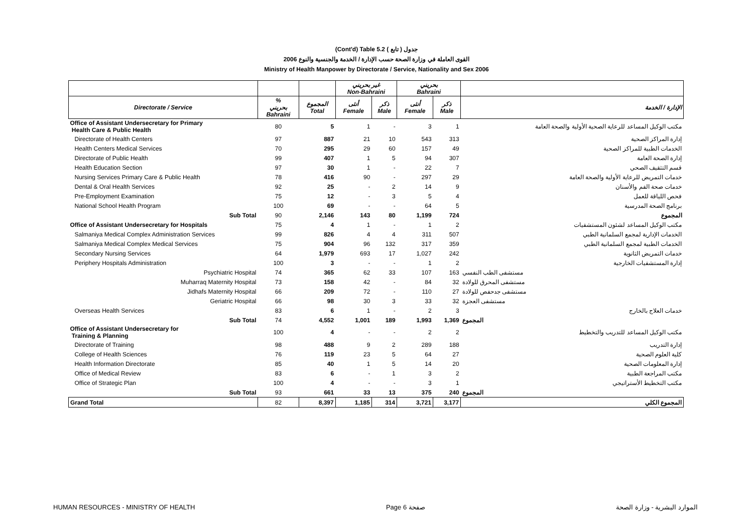(Cont'd) Table 5.2 جدول ( تابع )
القوى العاملة في وزارة الصحة حسب الإدارة / الخدمة والجنسية والنوع 2006
Ministry of Health Manpower by Directorate / Service, Nationality and Sex 2006
| | | | غير بحريني Non-Bahraini | | بحريني Bahraini | | |
| --- | --- | --- | --- | --- | --- | --- | --- |
| Directorate / Service | % بحريني Bahraini | المجموع Total | أنثى Female | ذكر Male | أنثى Female | ذكر Male | الإدارة / الخدمة |
| Office of Assistant Undersecretary for Primary Health Care & Public Health | 80 | 5 | 1 | - | 3 | 1 | مكتب الوكيل المساعد للرعاية الصحية الأولية والصحة العامة |
| Directorate of Health Centers | 97 | 887 | 21 | 10 | 543 | 313 | إدارة المراكز الصحية |
| Health Centers Medical Services | 70 | 295 | 29 | 60 | 157 | 49 | الخدمات الطبية للمراكز الصحية |
| Directorate of Public Health | 99 | 407 | 1 | 5 | 94 | 307 | إدارة الصحة العامة |
| Health Education Section | 97 | 30 | 1 | - | 22 | 7 | قسم التثقيف الصحي |
| Nursing Services Primary Care & Public Health | 78 | 416 | 90 | - | 297 | 29 | خدمات التمريض للرعاية الأولية والصحة العامة |
| Dental & Oral Health Services | 92 | 25 | - | 2 | 14 | 9 | خدمات صحة الفم والأسنان |
| Pre-Employment Examination | 75 | 12 | - | 3 | 5 | 4 | فحص اللياقة للعمل |
| National School Health Program | 100 | 69 | - | - | 64 | 5 | برنامج الصحة المدرسية |
| Sub Total | 90 | 2,146 | 143 | 80 | 1,199 | 724 | المجموع |
| Office of Assistant Undersecretary for Hospitals | 75 | 4 | 1 | - | 1 | 2 | مكتب الوكيل المساعد لشئون المستشفيات |
| Salmaniya Medical Complex Administration Services | 99 | 826 | 4 | 4 | 311 | 507 | الخدمات الإدارية لمجمع السلمانية الطبي |
| Salmaniya Medical Complex Medical Services | 75 | 904 | 96 | 132 | 317 | 359 | الخدمات الطبية لمجمع السلمانية الطبي |
| Secondary Nursing Services | 64 | 1,979 | 693 | 17 | 1,027 | 242 | خدمات التمريض الثانوية |
| Periphery Hospitals Administration | 100 | 3 | - | - | 1 | 2 | إدارة المستشفيات الخارجية |
| Psychiatric Hospital | 74 | 365 | 62 | 33 | 107 | 163 | مستشفى الطب النفسي |
| Muharraq Maternity Hospital | 73 | 158 | 42 | - | 84 | 32 | مستشفى المحرق للولادة |
| Jidhafs Maternity Hospital | 66 | 209 | 72 | - | 110 | 27 | مستشفى جدحفص للولادة |
| Geriatric Hospital | 66 | 98 | 30 | 3 | 33 | 32 | مستشفى العجزة |
| Overseas Health Services | 83 | 6 | 1 | - | 2 | 3 | خدمات العلاج بالخارج |
| Sub Total | 74 | 4,552 | 1,001 | 189 | 1,993 | 1,369 | المجموع |
| Office of Assistant Undersecretary for Training & Planning | 100 | 4 | - | - | 2 | 2 | مكتب الوكيل المساعد للتدريب والتخطيط |
| Directorate of Training | 98 | 488 | 9 | 2 | 289 | 188 | إدارة التدريب |
| College of Health Sciences | 76 | 119 | 23 | 5 | 64 | 27 | كلية العلوم الصحية |
| Health Information Directorate | 85 | 40 | 1 | 5 | 14 | 20 | إدارة المعلومات الصحية |
| Office of Medical Review | 83 | 6 | - | 1 | 3 | 2 | مكتب المراجعة الطبية |
| Office of Strategic Plan | 100 | 4 | - | - | 3 | 1 | مكتب التخطيط الأستراتيجي |
| Sub Total | 93 | 661 | 33 | 13 | 375 | 240 | المجموع |
| Grand Total | 82 | 8,397 | 1,185 | 314 | 3,721 | 3,177 | المجموع الكلي |
HUMAN RESOURCES - MINISTRY OF HEALTH Page 6 صفحة الموارد البشرية - وزارة الصحة